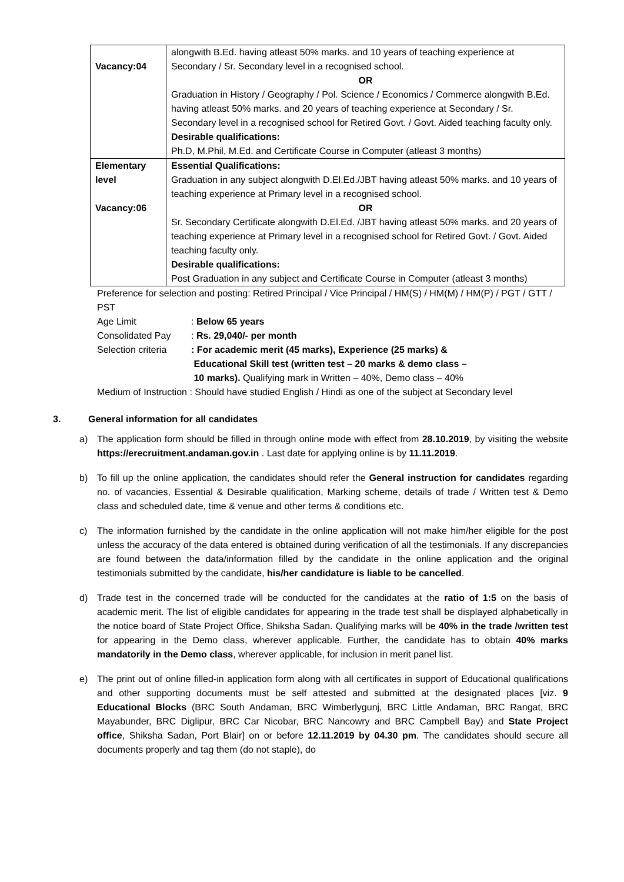| Vacancy:04 | alongwith B.Ed. having atleast 50% marks. and 10 years of teaching experience at Secondary / Sr. Secondary level in a recognised school. OR Graduation in History / Geography / Pol. Science / Economics / Commerce alongwith B.Ed. having atleast 50% marks. and 20 years of teaching experience at Secondary / Sr. Secondary level in a recognised school for Retired Govt. / Govt. Aided teaching faculty only. Desirable qualifications: Ph.D, M.Phil, M.Ed. and Certificate Course in Computer (atleast 3 months) |
| Elementary level Vacancy:06 | Essential Qualifications: Graduation in any subject alongwith D.El.Ed./JBT having atleast 50% marks. and 10 years of teaching experience at Primary level in a recognised school. OR Sr. Secondary Certificate alongwith D.El.Ed. /JBT having atleast 50% marks. and 20 years of teaching experience at Primary level in a recognised school for Retired Govt. / Govt. Aided teaching faculty only. Desirable qualifications: Post Graduation in any subject and Certificate Course in Computer (atleast 3 months) |
Preference for selection and posting: Retired Principal / Vice Principal / HM(S) / HM(M) / HM(P) / PGT / GTT / PST
Age Limit: Below 65 years
Consolidated Pay: Rs. 29,040/- per month
Selection criteria: For academic merit (45 marks), Experience (25 marks) &
Educational Skill test (written test – 20 marks & demo class –
10 marks). Qualifying mark in Written – 40%, Demo class – 40%
Medium of Instruction : Should have studied English / Hindi as one of the subject at Secondary level
3. General information for all candidates
a) The application form should be filled in through online mode with effect from 28.10.2019, by visiting the website https://erecruitment.andaman.gov.in . Last date for applying online is by 11.11.2019.
b) To fill up the online application, the candidates should refer the General instruction for candidates regarding no. of vacancies, Essential & Desirable qualification, Marking scheme, details of trade / Written test & Demo class and scheduled date, time & venue and other terms & conditions etc.
c) The information furnished by the candidate in the online application will not make him/her eligible for the post unless the accuracy of the data entered is obtained during verification of all the testimonials. If any discrepancies are found between the data/information filled by the candidate in the online application and the original testimonials submitted by the candidate, his/her candidature is liable to be cancelled.
d) Trade test in the concerned trade will be conducted for the candidates at the ratio of 1:5 on the basis of academic merit. The list of eligible candidates for appearing in the trade test shall be displayed alphabetically in the notice board of State Project Office, Shiksha Sadan. Qualifying marks will be 40% in the trade /written test for appearing in the Demo class, wherever applicable. Further, the candidate has to obtain 40% marks mandatorily in the Demo class, wherever applicable, for inclusion in merit panel list.
e) The print out of online filled-in application form along with all certificates in support of Educational qualifications and other supporting documents must be self attested and submitted at the designated places [viz. 9 Educational Blocks (BRC South Andaman, BRC Wimberlygunj, BRC Little Andaman, BRC Rangat, BRC Mayabunder, BRC Diglipur, BRC Car Nicobar, BRC Nancowry and BRC Campbell Bay) and State Project office, Shiksha Sadan, Port Blair] on or before 12.11.2019 by 04.30 pm. The candidates should secure all documents properly and tag them (do not staple), do